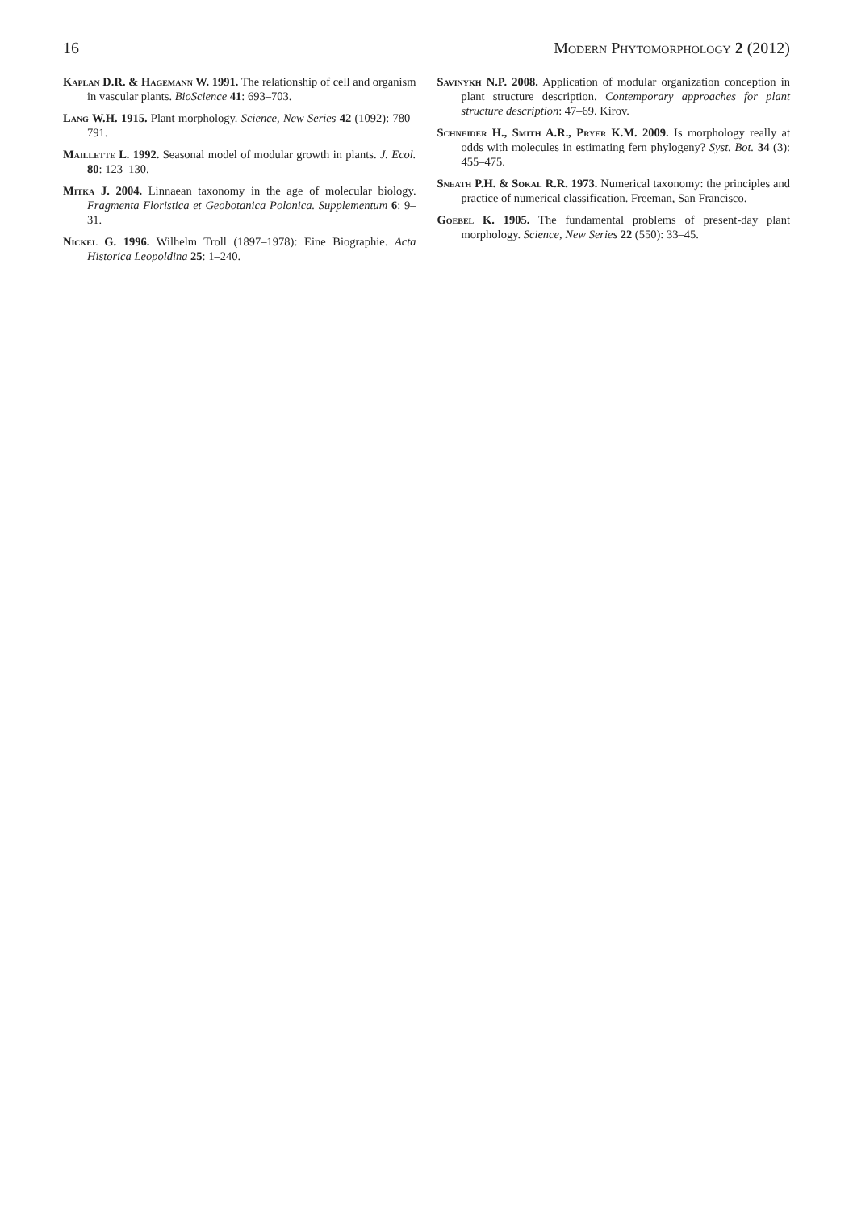16 Modern Phytomorphology 2 (2012)
Kaplan D.R. & Hagemann W. 1991. The relationship of cell and organism in vascular plants. BioScience 41: 693–703.
Lang W.H. 1915. Plant morphology. Science, New Series 42 (1092): 780–791.
Maillette L. 1992. Seasonal model of modular growth in plants. J. Ecol. 80: 123–130.
Mitka J. 2004. Linnaean taxonomy in the age of molecular biology. Fragmenta Floristica et Geobotanica Polonica. Supplementum 6: 9–31.
Nickel G. 1996. Wilhelm Troll (1897–1978): Eine Biographie. Acta Historica Leopoldina 25: 1–240.
Savinykh N.P. 2008. Application of modular organization conception in plant structure description. Contemporary approaches for plant structure description: 47–69. Kirov.
Schneider H., Smith A.R., Pryer K.M. 2009. Is morphology really at odds with molecules in estimating fern phylogeny? Syst. Bot. 34 (3): 455–475.
Sneath P.H. & Sokal R.R. 1973. Numerical taxonomy: the principles and practice of numerical classification. Freeman, San Francisco.
Goebel K. 1905. The fundamental problems of present-day plant morphology. Science, New Series 22 (550): 33–45.